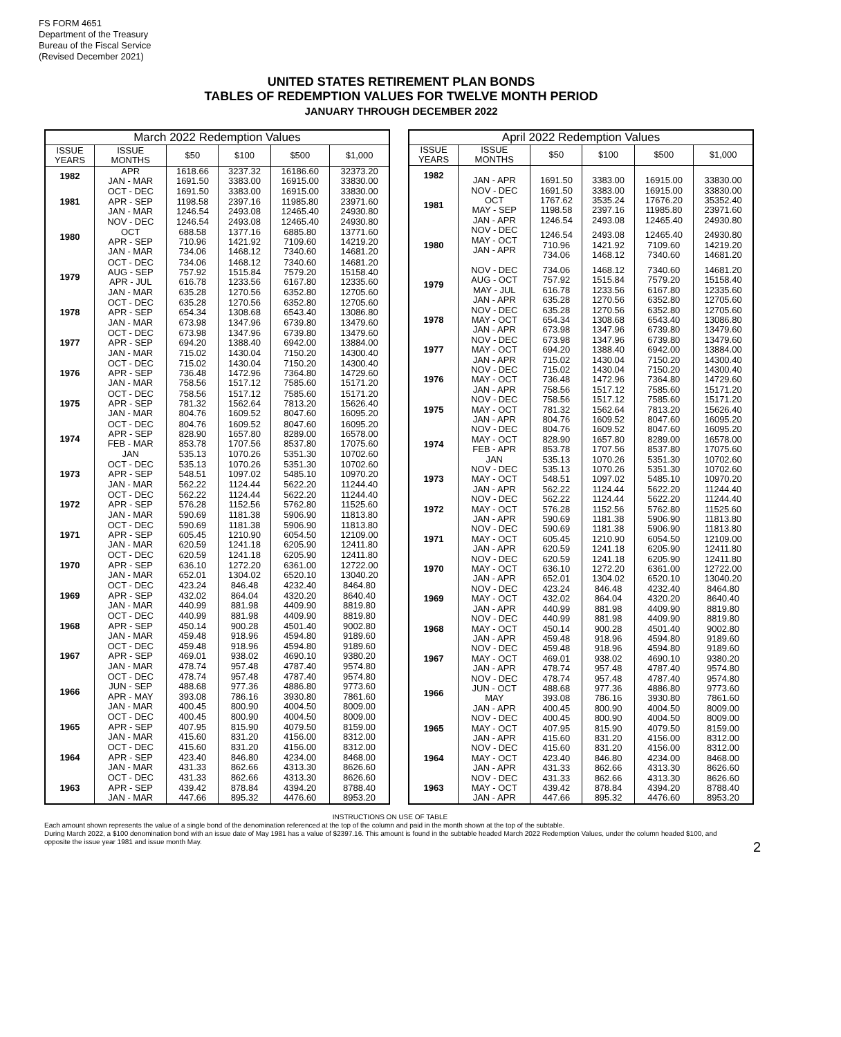FS FORM 4651
Department of the Treasury
Bureau of the Fiscal Service
(Revised December 2021)
UNITED STATES RETIREMENT PLAN BONDS
TABLES OF REDEMPTION VALUES FOR TWELVE MONTH PERIOD
JANUARY THROUGH DECEMBER 2022
| March 2022 Redemption Values | | | | | |
| --- | --- | --- | --- | --- | --- |
| ISSUE YEARS | ISSUE MONTHS | $50 | $100 | $500 | $1,000 |
| 1982 | APR JAN - MAR | 1618.66 1691.50 | 3237.32 3383.00 | 16186.60 16915.00 | 32373.20 33830.00 |
| 1981 | OCT - DEC APR - SEP JAN - MAR | 1691.50 1198.58 1246.54 | 3383.00 2397.16 2493.08 | 16915.00 11985.80 12465.40 | 33830.00 23971.60 24930.80 |
| 1980 | NOV - DEC OCT APR - SEP JAN - MAR | 1246.54 688.58 710.96 734.06 | 2493.08 1377.16 1421.92 1468.12 | 12465.40 6885.80 7109.60 7340.60 | 24930.80 13771.60 14219.20 14681.20 |
| 1979 | OCT - DEC AUG - SEP APR - JUL JAN - MAR | 734.06 757.92 616.78 635.28 | 1468.12 1515.84 1233.56 1270.56 | 7340.60 7579.20 6167.80 6352.80 | 14681.20 15158.40 12335.60 12705.60 |
| 1978 | OCT - DEC APR - SEP JAN - MAR | 635.28 654.34 673.98 | 1270.56 1308.68 1347.96 | 6352.80 6543.40 6739.80 | 12705.60 13086.80 13479.60 |
| 1977 | OCT - DEC APR - SEP JAN - MAR | 673.98 694.20 715.02 | 1347.96 1388.40 1430.04 | 6739.80 6942.00 7150.20 | 13479.60 13884.00 14300.40 |
| 1976 | OCT - DEC APR - SEP JAN - MAR | 715.02 736.48 758.56 | 1430.04 1472.96 1517.12 | 7150.20 7364.80 7585.60 | 14300.40 14729.60 15171.20 |
| 1975 | OCT - DEC APR - SEP JAN - MAR | 758.56 781.32 804.76 | 1517.12 1562.64 1609.52 | 7585.60 7813.20 8047.60 | 15171.20 15626.40 16095.20 |
| 1974 | OCT - DEC APR - SEP FEB - MAR JAN | 804.76 828.90 853.78 535.13 | 1609.52 1657.80 1707.56 1070.26 | 8047.60 8289.00 8537.80 5351.30 | 16095.20 16578.00 17075.60 10702.60 |
| 1973 | OCT - DEC APR - SEP JAN - MAR | 535.13 548.51 562.22 | 1070.26 1097.02 1124.44 | 5351.30 5485.10 5622.20 | 10702.60 10970.20 11244.40 |
| 1972 | OCT - DEC APR - SEP JAN - MAR | 562.22 576.28 590.69 | 1124.44 1152.56 1181.38 | 5622.20 5762.80 5906.90 | 11244.40 11525.60 11813.80 |
| 1971 | OCT - DEC APR - SEP JAN - MAR | 590.69 605.45 620.59 | 1181.38 1210.90 1241.18 | 5906.90 6054.50 6205.90 | 11813.80 12109.00 12411.80 |
| 1970 | OCT - DEC APR - SEP JAN - MAR | 620.59 636.10 652.01 | 1241.18 1272.20 1304.02 | 6205.90 6361.00 6520.10 | 12411.80 12722.00 13040.20 |
| 1969 | OCT - DEC APR - SEP JAN - MAR | 423.24 432.02 440.99 | 846.48 864.04 881.98 | 4232.40 4320.20 4409.90 | 8464.80 8640.40 8819.80 |
| 1968 | OCT - DEC APR - SEP JAN - MAR | 440.99 450.14 459.48 | 881.98 900.28 918.96 | 4409.90 4501.40 4594.80 | 8819.80 9002.80 9189.60 |
| 1967 | OCT - DEC APR - SEP JAN - MAR | 459.48 469.01 478.74 | 918.96 938.02 957.48 | 4594.80 4690.10 4787.40 | 9189.60 9380.20 9574.80 |
| 1966 | OCT - DEC JUN - SEP APR - MAY JAN - MAR | 478.74 488.68 393.08 400.45 | 957.48 977.36 786.16 800.90 | 4787.40 4886.80 3930.80 4004.50 | 9574.80 9773.60 7861.60 8009.00 |
| 1965 | OCT - DEC APR - SEP JAN - MAR | 400.45 407.95 415.60 | 800.90 815.90 831.20 | 4004.50 4079.50 4156.00 | 8009.00 8159.00 8312.00 |
| 1964 | OCT - DEC APR - SEP JAN - MAR | 415.60 423.40 431.33 | 831.20 846.80 862.66 | 4156.00 4234.00 4313.30 | 8312.00 8468.00 8626.60 |
| 1963 | OCT - DEC APR - SEP JAN - MAR | 431.33 439.42 447.66 | 862.66 878.84 895.32 | 4313.30 4394.20 4476.60 | 8626.60 8788.40 8953.20 |
| April 2022 Redemption Values | | | | | |
| --- | --- | --- | --- | --- | --- |
| ISSUE YEARS | ISSUE MONTHS | $50 | $100 | $500 | $1,000 |
| 1982 | JAN - APR | 1691.50 | 3383.00 | 16915.00 | 33830.00 |
| 1981 | NOV - DEC OCT MAY - SEP JAN - APR | 1691.50 1767.62 1198.58 1246.54 | 3383.00 3535.24 2397.16 2493.08 | 16915.00 17676.20 11985.80 12465.40 | 33830.00 35352.40 23971.60 24930.80 |
| 1980 | NOV - DEC MAY - OCT JAN - APR | 1246.54 710.96 734.06 | 2493.08 1421.92 1468.12 | 12465.40 7109.60 7340.60 | 24930.80 14219.20 14681.20 |
| 1979 | NOV - DEC AUG - OCT MAY - JUL JAN - APR | 734.06 757.92 616.78 635.28 | 1468.12 1515.84 1233.56 1270.56 | 7340.60 7579.20 6167.80 6352.80 | 14681.20 15158.40 12335.60 12705.60 |
| 1978 | NOV - DEC MAY - OCT JAN - APR | 635.28 654.34 673.98 | 1270.56 1308.68 1347.96 | 6352.80 6543.40 6739.80 | 12705.60 13086.80 13479.60 |
| 1977 | NOV - DEC MAY - OCT JAN - APR | 673.98 694.20 715.02 | 1347.96 1388.40 1430.04 | 6739.80 6942.00 7150.20 | 13479.60 13884.00 14300.40 |
| 1976 | NOV - DEC MAY - OCT JAN - APR | 715.02 736.48 758.56 | 1430.04 1472.96 1517.12 | 7150.20 7364.80 7585.60 | 14300.40 14729.60 15171.20 |
| 1975 | NOV - DEC MAY - OCT JAN - APR | 758.56 781.32 804.76 | 1517.12 1562.64 1609.52 | 7585.60 7813.20 8047.60 | 15171.20 15626.40 16095.20 |
| 1974 | NOV - DEC MAY - OCT FEB - APR JAN | 804.76 828.90 853.78 535.13 | 1609.52 1657.80 1707.56 1070.26 | 8047.60 8289.00 8537.80 5351.30 | 16095.20 16578.00 17075.60 10702.60 |
| 1973 | NOV - DEC MAY - OCT JAN - APR | 535.13 548.51 562.22 | 1070.26 1097.02 1124.44 | 5351.30 5485.10 5622.20 | 10702.60 10970.20 11244.40 |
| 1972 | NOV - DEC MAY - OCT JAN - APR | 562.22 576.28 590.69 | 1124.44 1152.56 1181.38 | 5622.20 5762.80 5906.90 | 11244.40 11525.60 11813.80 |
| 1971 | NOV - DEC MAY - OCT JAN - APR | 590.69 605.45 620.59 | 1181.38 1210.90 1241.18 | 5906.90 6054.50 6205.90 | 11813.80 12109.00 12411.80 |
| 1970 | NOV - DEC MAY - OCT JAN - APR | 620.59 636.10 652.01 | 1241.18 1272.20 1304.02 | 6205.90 6361.00 6520.10 | 12411.80 12722.00 13040.20 |
| 1969 | NOV - DEC MAY - OCT JAN - APR | 423.24 432.02 440.99 | 846.48 864.04 881.98 | 4232.40 4320.20 4409.90 | 8464.80 8640.40 8819.80 |
| 1968 | NOV - DEC MAY - OCT JAN - APR | 440.99 450.14 459.48 | 881.98 900.28 918.96 | 4409.90 4501.40 4594.80 | 8819.80 9002.80 9189.60 |
| 1967 | NOV - DEC MAY - OCT JAN - APR | 459.48 469.01 478.74 | 918.96 938.02 957.48 | 4594.80 4690.10 4787.40 | 9189.60 9380.20 9574.80 |
| 1966 | NOV - DEC JUN - OCT MAY JAN - APR | 478.74 488.68 393.08 400.45 | 957.48 977.36 786.16 800.90 | 4787.40 4886.80 3930.80 4004.50 | 9574.80 9773.60 7861.60 8009.00 |
| 1965 | NOV - DEC MAY - OCT JAN - APR | 400.45 407.95 415.60 | 800.90 815.90 831.20 | 4004.50 4079.50 4156.00 | 8009.00 8159.00 8312.00 |
| 1964 | NOV - DEC MAY - OCT JAN - APR | 415.60 423.40 431.33 | 831.20 846.80 862.66 | 4156.00 4234.00 4313.30 | 8312.00 8468.00 8626.60 |
| 1963 | NOV - DEC MAY - OCT JAN - APR | 431.33 439.42 447.66 | 862.66 878.84 895.32 | 4313.30 4394.20 4476.60 | 8626.60 8788.40 8953.20 |
INSTRUCTIONS ON USE OF TABLE
Each amount shown represents the value of a single bond of the denomination referenced at the top of the column and paid in the month shown at the top of the subtable.
During March 2022, a $100 denomination bond with an issue date of May 1981 has a value of $2397.16. This amount is found in the subtable headed March 2022 Redemption Values, under the column headed $100, and opposite the issue year 1981 and issue month May.
2